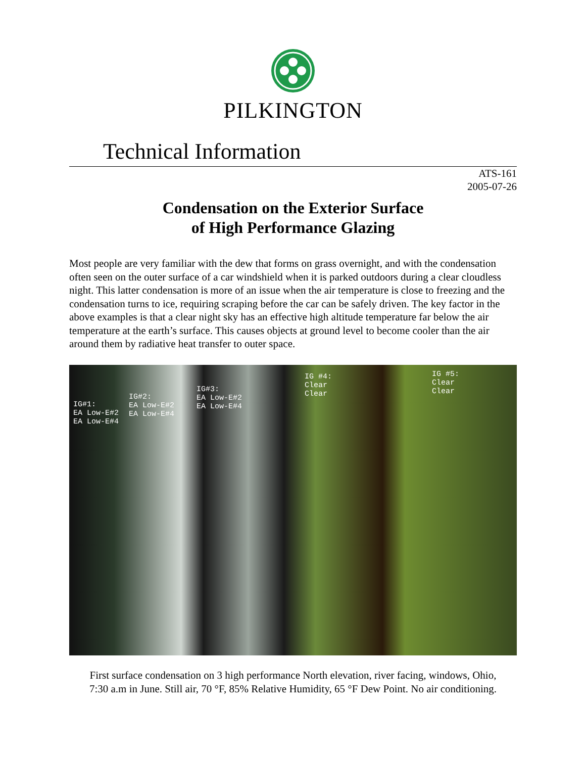PILKINGTON
Technical Information
ATS-161
2005-07-26
Condensation on the Exterior Surface
of High Performance Glazing
Most people are very familiar with the dew that forms on grass overnight, and with the condensation often seen on the outer surface of a car windshield when it is parked outdoors during a clear cloudless night. This latter condensation is more of an issue when the air temperature is close to freezing and the condensation turns to ice, requiring scraping before the car can be safely driven. The key factor in the above examples is that a clear night sky has an effective high altitude temperature far below the air temperature at the earth’s surface. This causes objects at ground level to become cooler than the air around them by radiative heat transfer to outer space.
IG#1:
EA Low-E#2
EA Low-E#4
IG#2:
EA Low-E#2
EA Low-E#4
IG#3:
EA Low-E#2
EA Low-E#4
IG #4:
Clear
Clear
IG #5:
Clear
Clear
First surface condensation on 3 high performance North elevation, river facing, windows, Ohio,
7:30 a.m in June. Still air, 70 °F, 85% Relative Humidity, 65 °F Dew Point. No air conditioning.